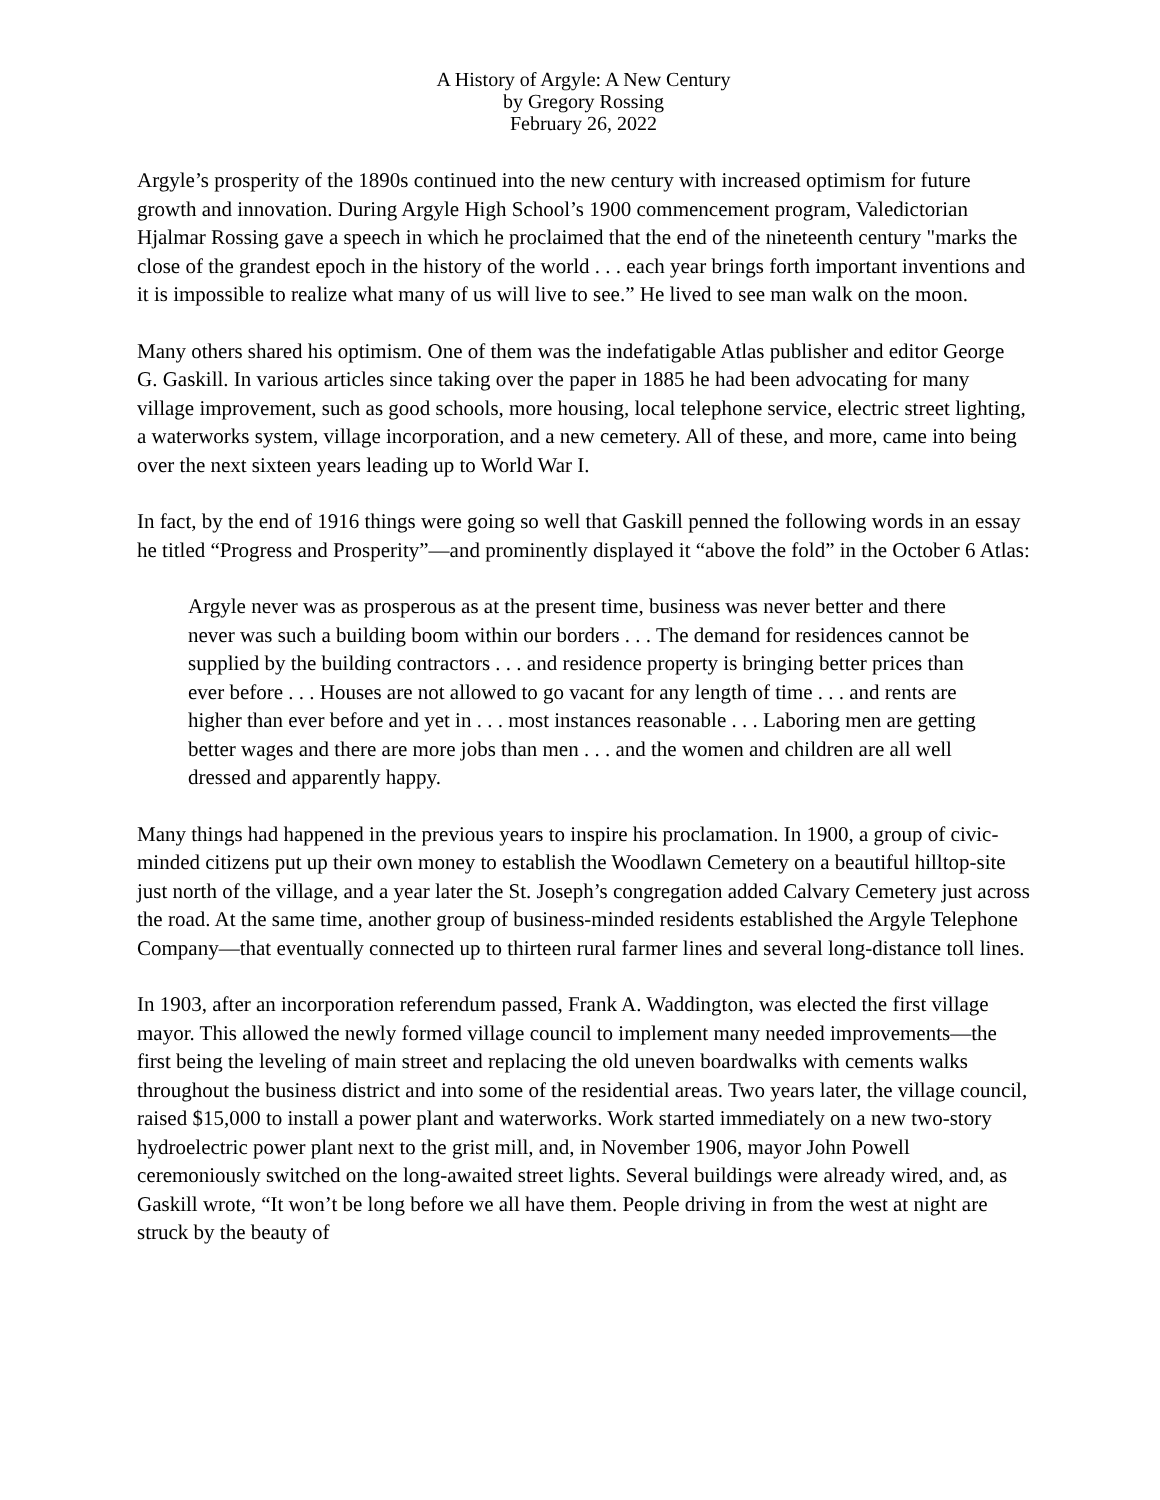A History of Argyle: A New Century
by Gregory Rossing
February 26, 2022
Argyle’s prosperity of the 1890s continued into the new century with increased optimism for future growth and innovation. During Argyle High School’s 1900 commencement program, Valedictorian Hjalmar Rossing gave a speech in which he proclaimed that the end of the nineteenth century "marks the close of the grandest epoch in the history of the world . . . each year brings forth important inventions and it is impossible to realize what many of us will live to see.” He lived to see man walk on the moon.
Many others shared his optimism. One of them was the indefatigable Atlas publisher and editor George G. Gaskill. In various articles since taking over the paper in 1885 he had been advocating for many village improvement, such as good schools, more housing, local telephone service, electric street lighting, a waterworks system, village incorporation, and a new cemetery. All of these, and more, came into being over the next sixteen years leading up to World War I.
In fact, by the end of 1916 things were going so well that Gaskill penned the following words in an essay he titled “Progress and Prosperity”—and prominently displayed it “above the fold” in the October 6 Atlas:
Argyle never was as prosperous as at the present time, business was never better and there never was such a building boom within our borders . . . The demand for residences cannot be supplied by the building contractors . . . and residence property is bringing better prices than ever before . . . Houses are not allowed to go vacant for any length of time . . . and rents are higher than ever before and yet in . . . most instances reasonable . . . Laboring men are getting better wages and there are more jobs than men . . . and the women and children are all well dressed and apparently happy.
Many things had happened in the previous years to inspire his proclamation. In 1900, a group of civic-minded citizens put up their own money to establish the Woodlawn Cemetery on a beautiful hilltop-site just north of the village, and a year later the St. Joseph’s congregation added Calvary Cemetery just across the road. At the same time, another group of business-minded residents established the Argyle Telephone Company—that eventually connected up to thirteen rural farmer lines and several long-distance toll lines.
In 1903, after an incorporation referendum passed, Frank A. Waddington, was elected the first village mayor. This allowed the newly formed village council to implement many needed improvements—the first being the leveling of main street and replacing the old uneven boardwalks with cements walks throughout the business district and into some of the residential areas. Two years later, the village council, raised $15,000 to install a power plant and waterworks. Work started immediately on a new two-story hydroelectric power plant next to the grist mill, and, in November 1906, mayor John Powell ceremoniously switched on the long-awaited street lights. Several buildings were already wired, and, as Gaskill wrote, “It won’t be long before we all have them. People driving in from the west at night are struck by the beauty of